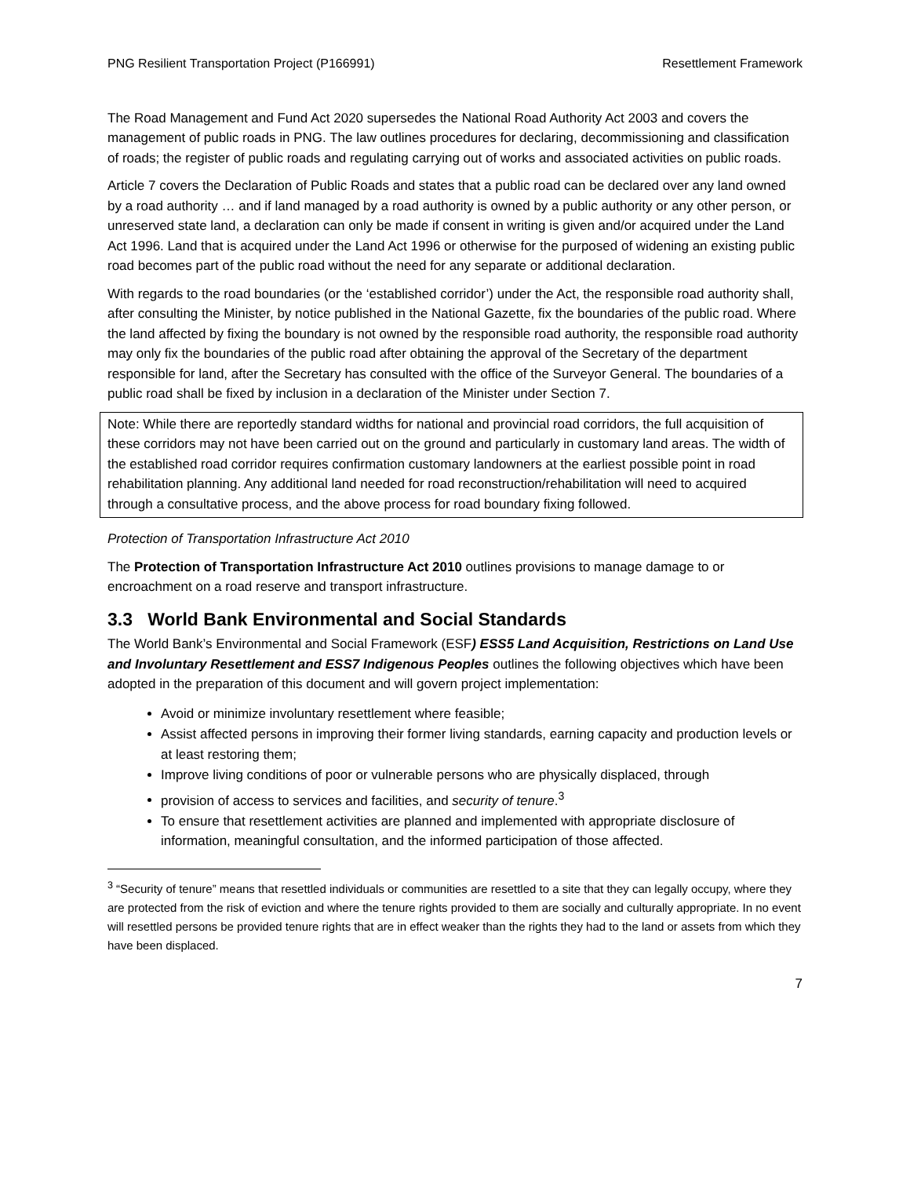PNG Resilient Transportation Project (P166991) Resettlement Framework
The Road Management and Fund Act 2020 supersedes the National Road Authority Act 2003 and covers the management of public roads in PNG. The law outlines procedures for declaring, decommissioning and classification of roads; the register of public roads and regulating carrying out of works and associated activities on public roads.
Article 7 covers the Declaration of Public Roads and states that a public road can be declared over any land owned by a road authority … and if land managed by a road authority is owned by a public authority or any other person, or unreserved state land, a declaration can only be made if consent in writing is given and/or acquired under the Land Act 1996. Land that is acquired under the Land Act 1996 or otherwise for the purposed of widening an existing public road becomes part of the public road without the need for any separate or additional declaration.
With regards to the road boundaries (or the ‘established corridor’) under the Act, the responsible road authority shall, after consulting the Minister, by notice published in the National Gazette, fix the boundaries of the public road. Where the land affected by fixing the boundary is not owned by the responsible road authority, the responsible road authority may only fix the boundaries of the public road after obtaining the approval of the Secretary of the department responsible for land, after the Secretary has consulted with the office of the Surveyor General. The boundaries of a public road shall be fixed by inclusion in a declaration of the Minister under Section 7.
Note: While there are reportedly standard widths for national and provincial road corridors, the full acquisition of these corridors may not have been carried out on the ground and particularly in customary land areas. The width of the established road corridor requires confirmation customary landowners at the earliest possible point in road rehabilitation planning. Any additional land needed for road reconstruction/rehabilitation will need to acquired through a consultative process, and the above process for road boundary fixing followed.
Protection of Transportation Infrastructure Act 2010
The Protection of Transportation Infrastructure Act 2010 outlines provisions to manage damage to or encroachment on a road reserve and transport infrastructure.
3.3 World Bank Environmental and Social Standards
The World Bank’s Environmental and Social Framework (ESF) ESS5 Land Acquisition, Restrictions on Land Use and Involuntary Resettlement and ESS7 Indigenous Peoples outlines the following objectives which have been adopted in the preparation of this document and will govern project implementation:
Avoid or minimize involuntary resettlement where feasible;
Assist affected persons in improving their former living standards, earning capacity and production levels or at least restoring them;
Improve living conditions of poor or vulnerable persons who are physically displaced, through
provision of access to services and facilities, and security of tenure.<sup>3</sup>
To ensure that resettlement activities are planned and implemented with appropriate disclosure of information, meaningful consultation, and the informed participation of those affected.
<sup>3</sup> “Security of tenure” means that resettled individuals or communities are resettled to a site that they can legally occupy, where they are protected from the risk of eviction and where the tenure rights provided to them are socially and culturally appropriate. In no event will resettled persons be provided tenure rights that are in effect weaker than the rights they had to the land or assets from which they have been displaced.
7